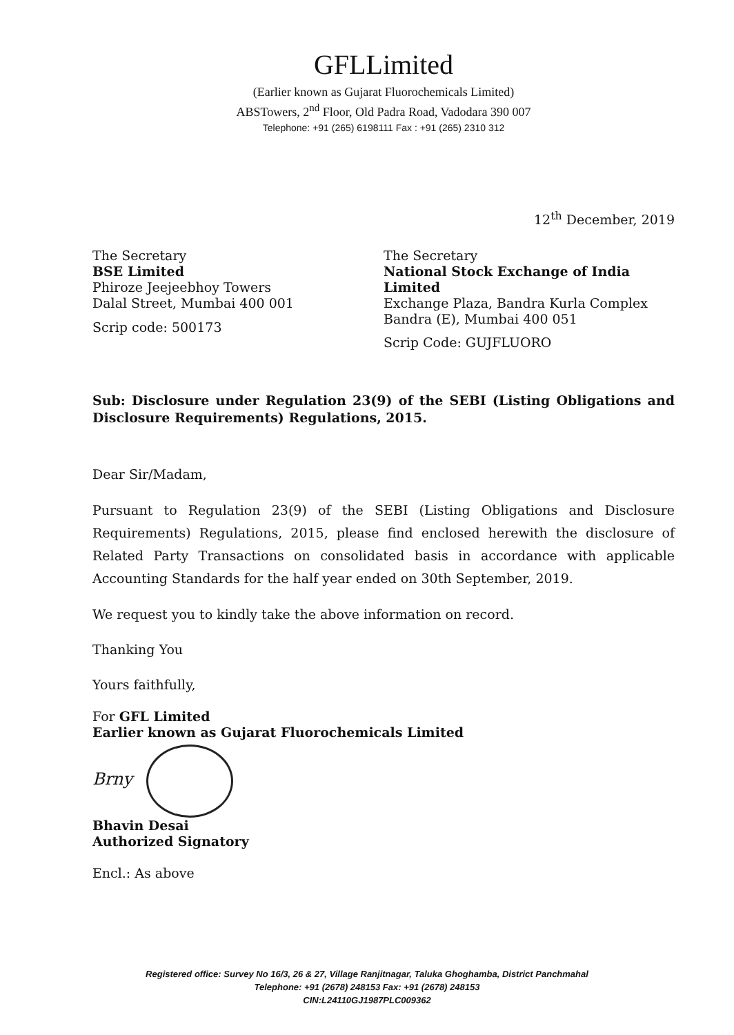GFLLimited
(Earlier known as Gujarat Fluorochemicals Limited)
ABSTowers, 2<sup>nd</sup> Floor, Old Padra Road, Vadodara 390 007
Telephone: +91 (265) 6198111 Fax : +91 (265) 2310 312
12<sup>th</sup> December, 2019
The Secretary
BSE Limited
Phiroze Jeejeebhoy Towers
Dalal Street, Mumbai 400 001
Scrip code: 500173
The Secretary
National Stock Exchange of India Limited
Exchange Plaza, Bandra Kurla Complex
Bandra (E), Mumbai 400 051
Scrip Code: GUJFLUORO
Sub: Disclosure under Regulation 23(9) of the SEBI (Listing Obligations and Disclosure Requirements) Regulations, 2015.
Dear Sir/Madam,
Pursuant to Regulation 23(9) of the SEBI (Listing Obligations and Disclosure Requirements) Regulations, 2015, please find enclosed herewith the disclosure of Related Party Transactions on consolidated basis in accordance with applicable Accounting Standards for the half year ended on 30th September, 2019.
We request you to kindly take the above information on record.
Thanking You
Yours faithfully,
For GFL Limited
Earlier known as Gujarat Fluorochemicals Limited
Brny
Bhavin Desai
Authorized Signatory
Encl.: As above
Registered office: Survey No 16/3, 26 & 27, Village Ranjitnagar, Taluka Ghoghamba, District Panchmahal
Telephone: +91 (2678) 248153 Fax: +91 (2678) 248153
CIN:L24110GJ1987PLC009362